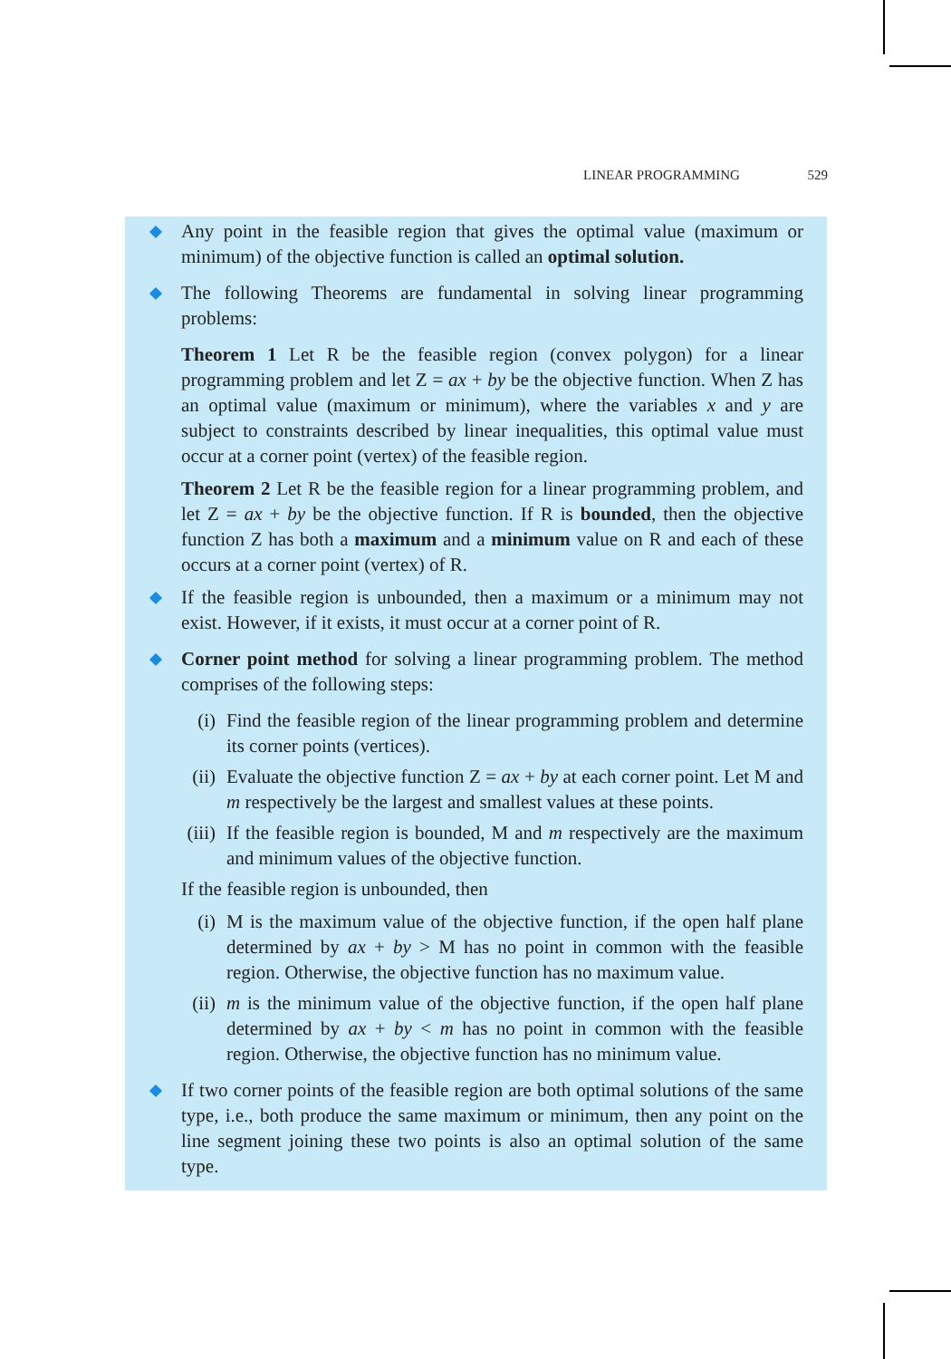LINEAR PROGRAMMING 529
Any point in the feasible region that gives the optimal value (maximum or minimum) of the objective function is called an optimal solution.
The following Theorems are fundamental in solving linear programming problems:
Theorem 1 Let R be the feasible region (convex polygon) for a linear programming problem and let Z = ax + by be the objective function. When Z has an optimal value (maximum or minimum), where the variables x and y are subject to constraints described by linear inequalities, this optimal value must occur at a corner point (vertex) of the feasible region.
Theorem 2 Let R be the feasible region for a linear programming problem, and let Z = ax + by be the objective function. If R is bounded, then the objective function Z has both a maximum and a minimum value on R and each of these occurs at a corner point (vertex) of R.
If the feasible region is unbounded, then a maximum or a minimum may not exist. However, if it exists, it must occur at a corner point of R.
Corner point method for solving a linear programming problem. The method comprises of the following steps:
(i) Find the feasible region of the linear programming problem and determine its corner points (vertices).
(ii) Evaluate the objective function Z = ax + by at each corner point. Let M and m respectively be the largest and smallest values at these points.
(iii) If the feasible region is bounded, M and m respectively are the maximum and minimum values of the objective function.
If the feasible region is unbounded, then
(i) M is the maximum value of the objective function, if the open half plane determined by ax + by > M has no point in common with the feasible region. Otherwise, the objective function has no maximum value.
(ii) m is the minimum value of the objective function, if the open half plane determined by ax + by < m has no point in common with the feasible region. Otherwise, the objective function has no minimum value.
If two corner points of the feasible region are both optimal solutions of the same type, i.e., both produce the same maximum or minimum, then any point on the line segment joining these two points is also an optimal solution of the same type.